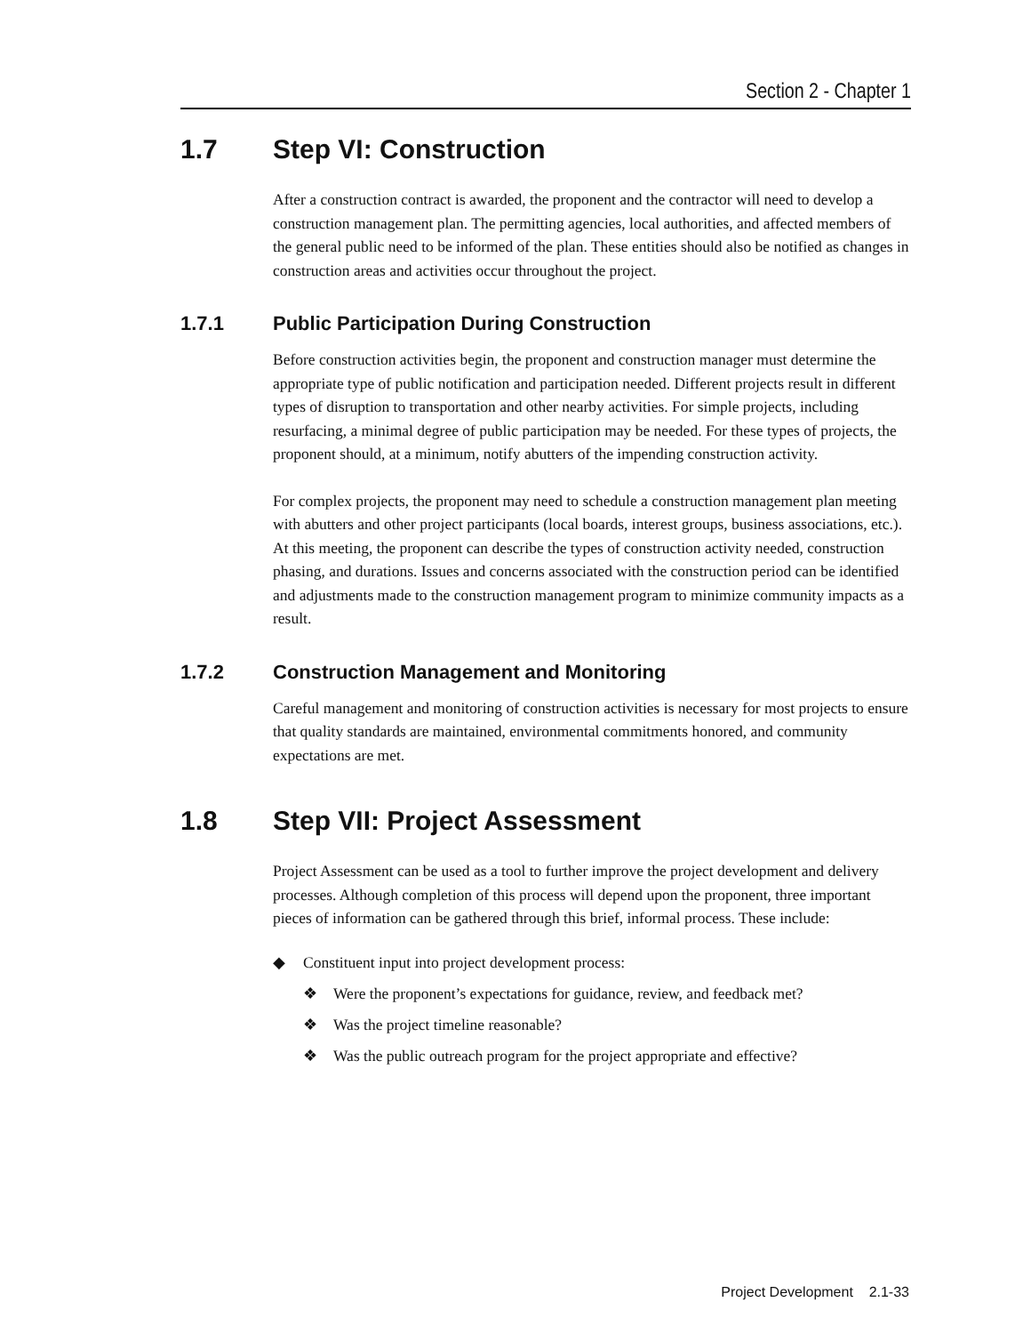Section 2 - Chapter 1
1.7 Step VI: Construction
After a construction contract is awarded, the proponent and the contractor will need to develop a construction management plan. The permitting agencies, local authorities, and affected members of the general public need to be informed of the plan. These entities should also be notified as changes in construction areas and activities occur throughout the project.
1.7.1 Public Participation During Construction
Before construction activities begin, the proponent and construction manager must determine the appropriate type of public notification and participation needed. Different projects result in different types of disruption to transportation and other nearby activities. For simple projects, including resurfacing, a minimal degree of public participation may be needed. For these types of projects, the proponent should, at a minimum, notify abutters of the impending construction activity.
For complex projects, the proponent may need to schedule a construction management plan meeting with abutters and other project participants (local boards, interest groups, business associations, etc.). At this meeting, the proponent can describe the types of construction activity needed, construction phasing, and durations. Issues and concerns associated with the construction period can be identified and adjustments made to the construction management program to minimize community impacts as a result.
1.7.2 Construction Management and Monitoring
Careful management and monitoring of construction activities is necessary for most projects to ensure that quality standards are maintained, environmental commitments honored, and community expectations are met.
1.8 Step VII: Project Assessment
Project Assessment can be used as a tool to further improve the project development and delivery processes. Although completion of this process will depend upon the proponent, three important pieces of information can be gathered through this brief, informal process. These include:
◆ Constituent input into project development process:
❖ Were the proponent’s expectations for guidance, review, and feedback met?
❖ Was the project timeline reasonable?
❖ Was the public outreach program for the project appropriate and effective?
Project Development 2.1-33